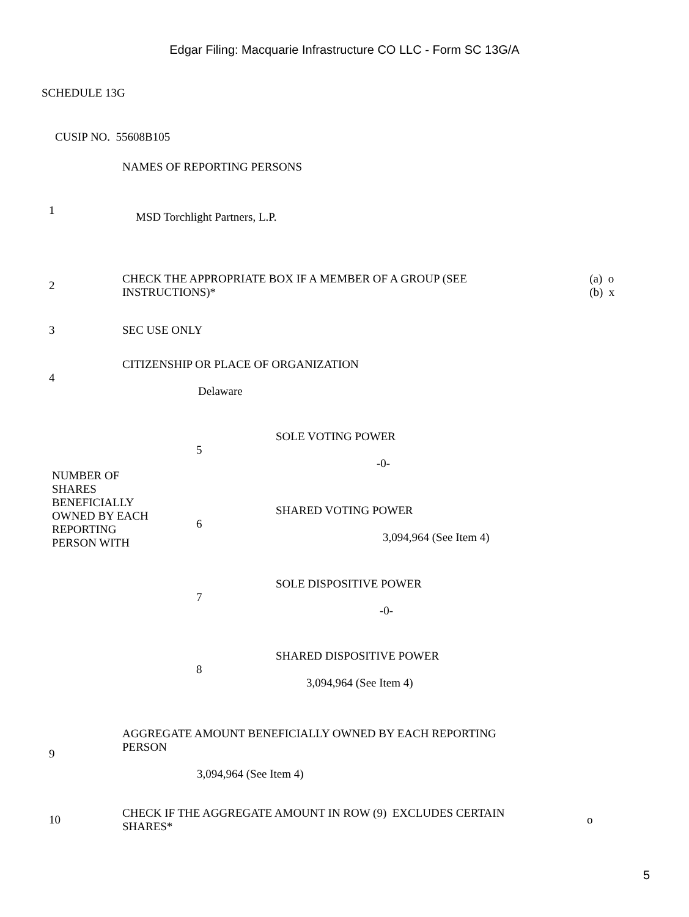Edgar Filing: Macquarie Infrastructure CO LLC - Form SC 13G/A
SCHEDULE 13G
CUSIP NO. 55608B105
| 1 | NAMES OF REPORTING PERSONS MSD Torchlight Partners, L.P. | |
| 2 | CHECK THE APPROPRIATE BOX IF A MEMBER OF A GROUP (SEE INSTRUCTIONS)* | (a) o (b) x |
| 3 | SEC USE ONLY | |
| 4 | CITIZENSHIP OR PLACE OF ORGANIZATION Delaware | |
| NUMBER OF SHARES BENEFICIALLY OWNED BY EACH REPORTING PERSON WITH | 5 | SOLE VOTING POWER -0- |
| | 6 | SHARED VOTING POWER 3,094,964 (See Item 4) |
| | 7 | SOLE DISPOSITIVE POWER -0- |
| | 8 | SHARED DISPOSITIVE POWER 3,094,964 (See Item 4) |
| 9 | AGGREGATE AMOUNT BENEFICIALLY OWNED BY EACH REPORTING PERSON 3,094,964 (See Item 4) | |
| 10 | CHECK IF THE AGGREGATE AMOUNT IN ROW (9) EXCLUDES CERTAIN SHARES* | o |
5